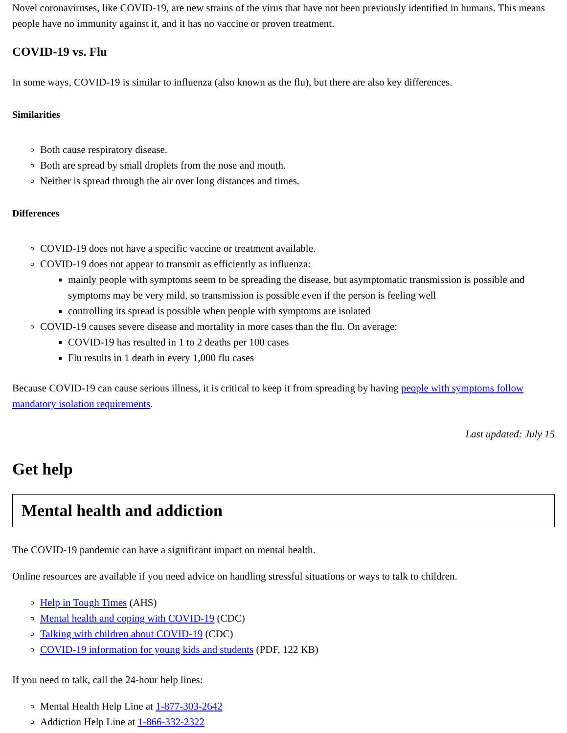Novel coronaviruses, like COVID-19, are new strains of the virus that have not been previously identified in humans. This means people have no immunity against it, and it has no vaccine or proven treatment.
COVID-19 vs. Flu
In some ways, COVID-19 is similar to influenza (also known as the flu), but there are also key differences.
Similarities
Both cause respiratory disease.
Both are spread by small droplets from the nose and mouth.
Neither is spread through the air over long distances and times.
Differences
COVID-19 does not have a specific vaccine or treatment available.
COVID-19 does not appear to transmit as efficiently as influenza:
mainly people with symptoms seem to be spreading the disease, but asymptomatic transmission is possible and symptoms may be very mild, so transmission is possible even if the person is feeling well
controlling its spread is possible when people with symptoms are isolated
COVID-19 causes severe disease and mortality in more cases than the flu. On average:
COVID-19 has resulted in 1 to 2 deaths per 100 cases
Flu results in 1 death in every 1,000 flu cases
Because COVID-19 can cause serious illness, it is critical to keep it from spreading by having people with symptoms follow mandatory isolation requirements.
Last updated: July 15
Get help
Mental health and addiction
The COVID-19 pandemic can have a significant impact on mental health.
Online resources are available if you need advice on handling stressful situations or ways to talk to children.
Help in Tough Times (AHS)
Mental health and coping with COVID-19 (CDC)
Talking with children about COVID-19 (CDC)
COVID-19 information for young kids and students (PDF, 122 KB)
If you need to talk, call the 24-hour help lines:
Mental Health Help Line at 1-877-303-2642
Addiction Help Line at 1-866-332-2322